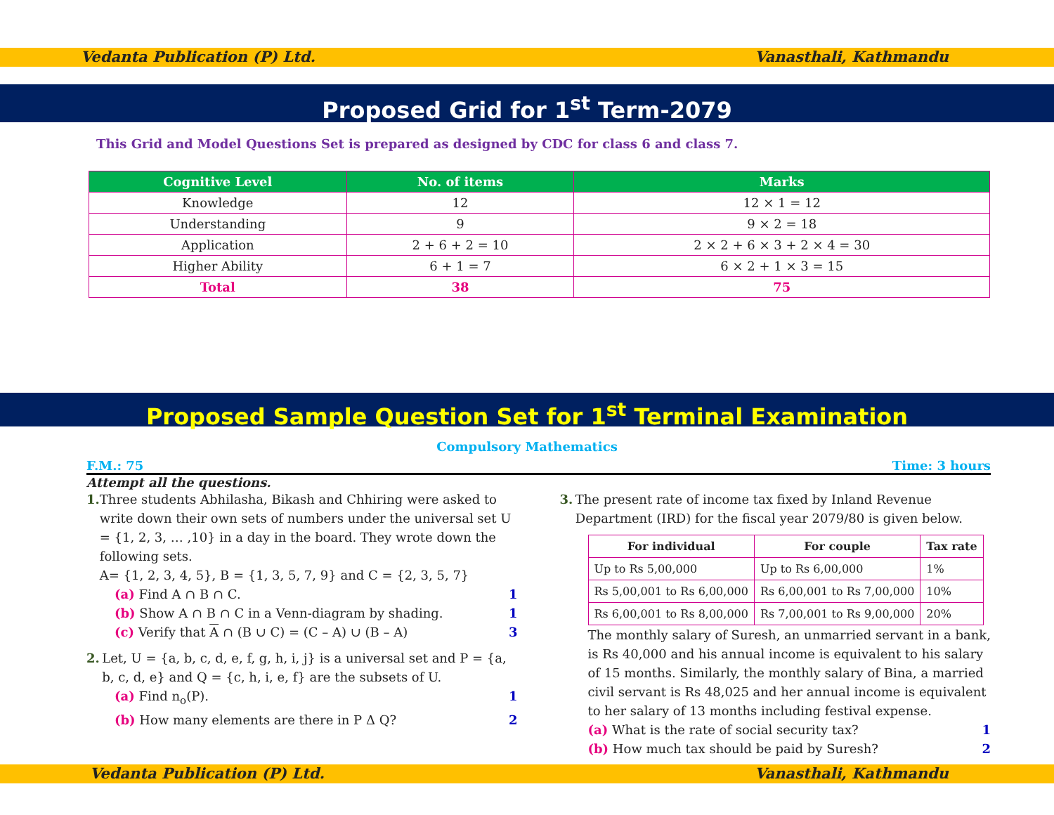Vedanta Publication (P) Ltd. Vanasthali, Kathmandu
Proposed Grid for 1<sup>st</sup> Term-2079
This Grid and Model Questions Set is prepared as designed by CDC for class 6 and class 7.
| Cognitive Level | No. of items | Marks |
| --- | --- | --- |
| Knowledge | 12 | 12 × 1 = 12 |
| Understanding | 9 | 9 × 2 = 18 |
| Application | 2 + 6 + 2 = 10 | 2 × 2 + 6 × 3 + 2 × 4 = 30 |
| Higher Ability | 6 + 1 = 7 | 6 × 2 + 1 × 3 = 15 |
| Total | 38 | 75 |
Proposed Sample Question Set for 1<sup>st</sup> Terminal Examination
Compulsory Mathematics
F.M.: 75 Time: 3 hours
Attempt all the questions.
1. Three students Abhilasha, Bikash and Chhiring were asked to write down their own sets of numbers under the universal set U = {1, 2, 3, … ,10} in a day in the board. They wrote down the following sets.
A= {1, 2, 3, 4, 5}, B = {1, 3, 5, 7, 9} and C = {2, 3, 5, 7}
(a) Find A ∩ B ∩ C. 1
(b) Show A ∩ B ∩ C in a Venn-diagram by shading. 1
(c) Verify that A ∩ (B ∪ C) = (C – A) ∪ (B – A) 3
2. Let, U = {a, b, c, d, e, f, g, h, i, j} is a universal set and P = {a, b, c, d, e} and Q = {c, h, i, e, f} are the subsets of U.
(a) Find n<sub>o</sub>(P). 1
(b) How many elements are there in P Δ Q? 2
3. The present rate of income tax fixed by Inland Revenue Department (IRD) for the fiscal year 2079/80 is given below.
| For individual | For couple | Tax rate |
| --- | --- | --- |
| Up to Rs 5,00,000 | Up to Rs 6,00,000 | 1% |
| Rs 5,00,001 to Rs 6,00,000 | Rs 6,00,001 to Rs 7,00,000 | 10% |
| Rs 6,00,001 to Rs 8,00,000 | Rs 7,00,001 to Rs 9,00,000 | 20% |
The monthly salary of Suresh, an unmarried servant in a bank, is Rs 40,000 and his annual income is equivalent to his salary of 15 months. Similarly, the monthly salary of Bina, a married civil servant is Rs 48,025 and her annual income is equivalent to her salary of 13 months including festival expense.
(a) What is the rate of social security tax? 1
(b) How much tax should be paid by Suresh? 2
Vedanta Publication (P) Ltd. Vanasthali, Kathmandu